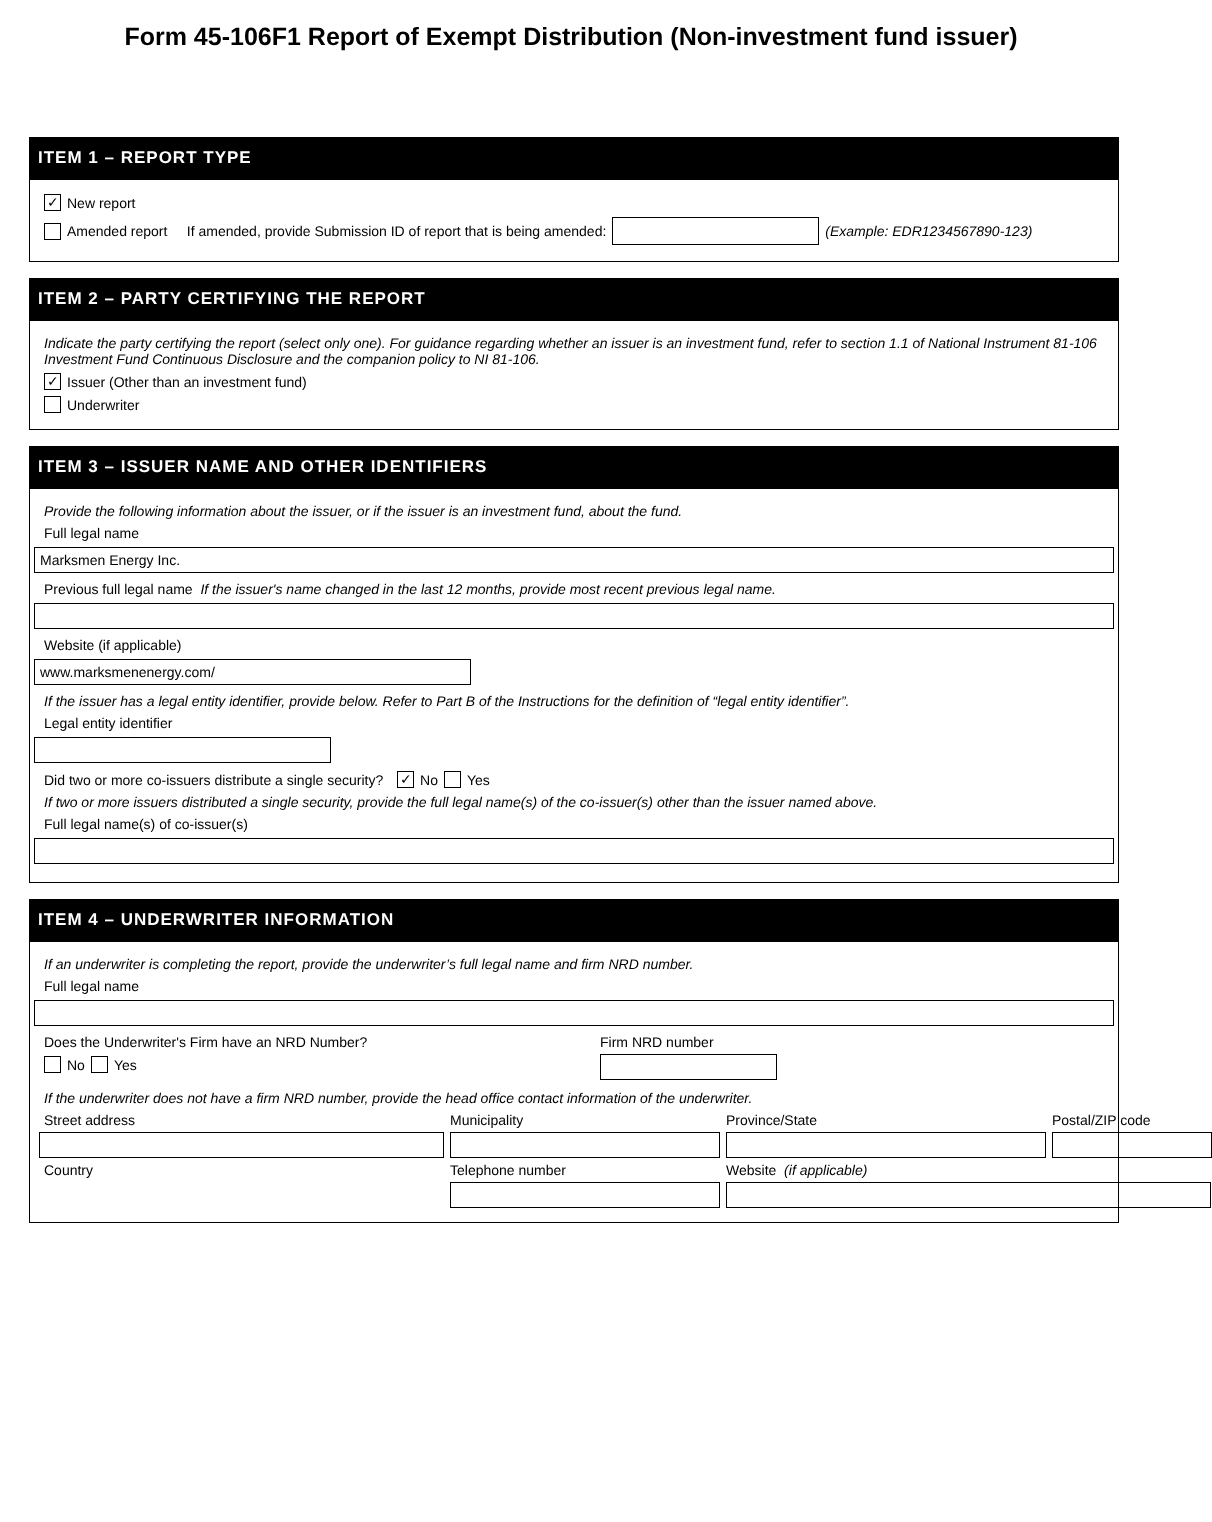Form 45-106F1 Report of Exempt Distribution (Non-investment fund issuer)
ITEM 1 – REPORT TYPE
✓ New report
Amended report If amended, provide Submission ID of report that is being amended: (Example: EDR1234567890-123)
ITEM 2 – PARTY CERTIFYING THE REPORT
Indicate the party certifying the report (select only one). For guidance regarding whether an issuer is an investment fund, refer to section 1.1 of National Instrument 81-106 Investment Fund Continuous Disclosure and the companion policy to NI 81-106.
✓ Issuer (Other than an investment fund)
Underwriter
ITEM 3 – ISSUER NAME AND OTHER IDENTIFIERS
Provide the following information about the issuer, or if the issuer is an investment fund, about the fund.
Full legal name
Marksmen Energy Inc.
Previous full legal name If the issuer's name changed in the last 12 months, provide most recent previous legal name.
Website (if applicable)
www.marksmenenergy.com/
If the issuer has a legal entity identifier, provide below. Refer to Part B of the Instructions for the definition of “legal entity identifier”.
Legal entity identifier
Did two or more co-issuers distribute a single security? ✓ No Yes
If two or more issuers distributed a single security, provide the full legal name(s) of the co-issuer(s) other than the issuer named above.
Full legal name(s) of co-issuer(s)
ITEM 4 – UNDERWRITER INFORMATION
If an underwriter is completing the report, provide the underwriter’s full legal name and firm NRD number.
Full legal name
Does the Underwriter's Firm have an NRD Number?
No Yes
Firm NRD number
If the underwriter does not have a firm NRD number, provide the head office contact information of the underwriter.
Street address Municipality Province/State Postal/ZIP code
Country Telephone number Website (if applicable)